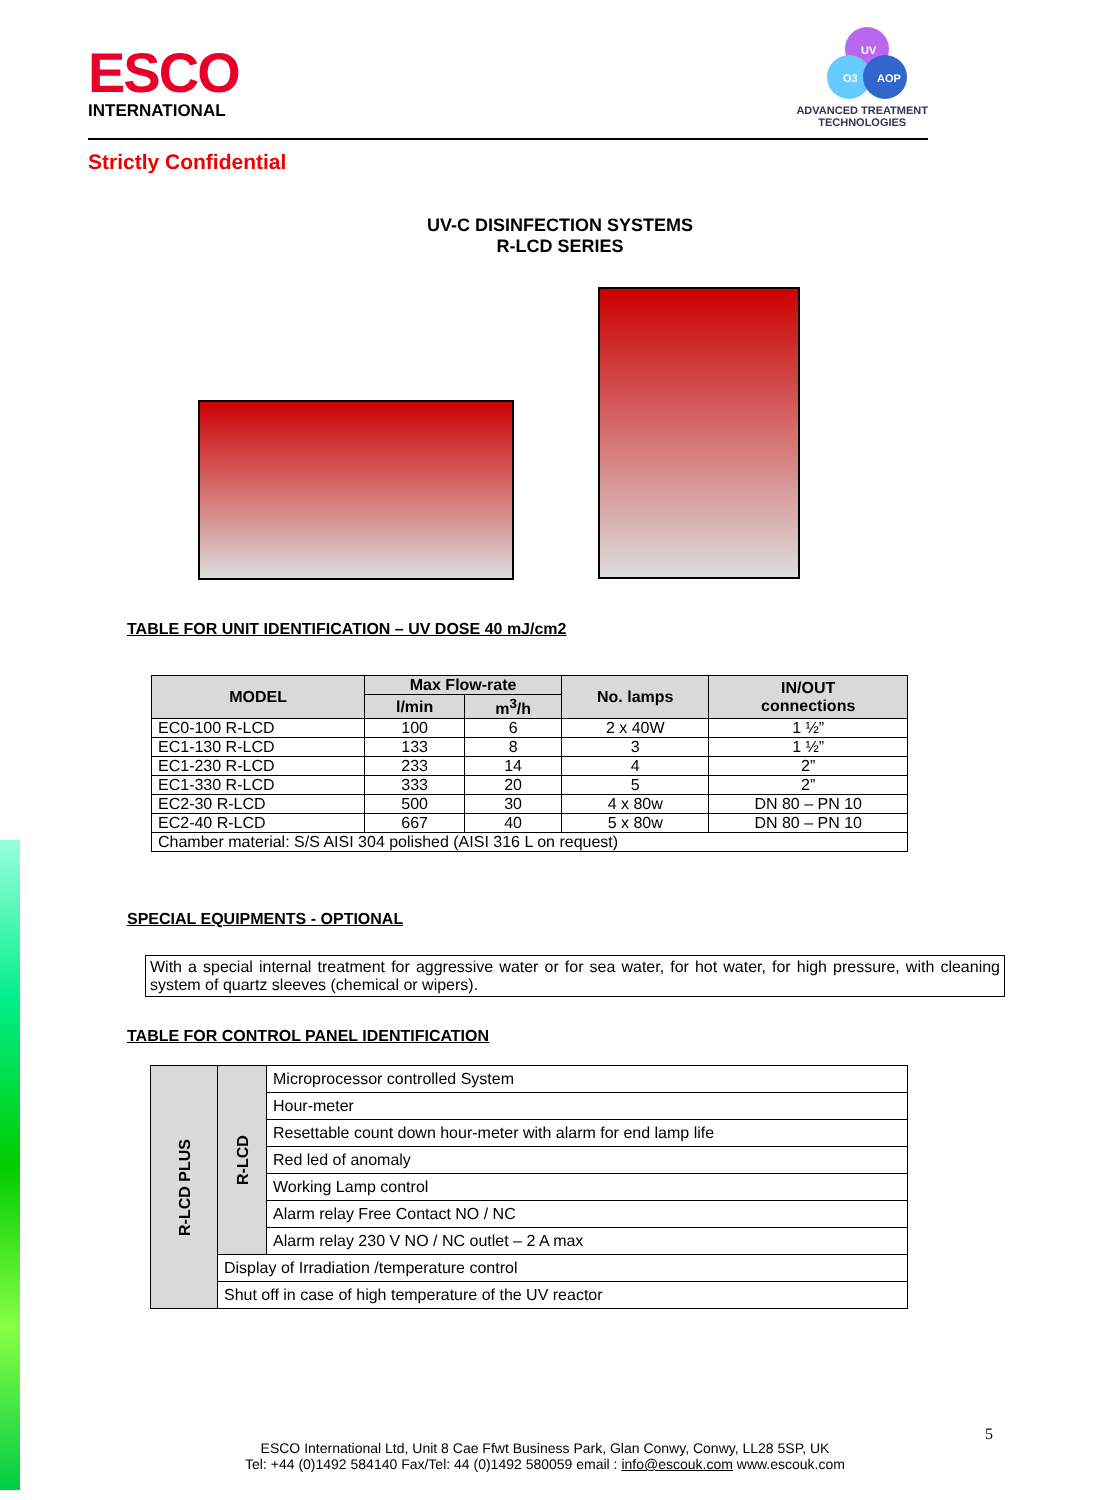ESCO
INTERNATIONAL
UV
O3
AOP
ADVANCED TREATMENT
TECHNOLOGIES
Strictly Confidential
UV-C DISINFECTION SYSTEMS
R-LCD SERIES
TABLE FOR UNIT IDENTIFICATION – UV DOSE 40 mJ/cm2
| MODEL | Max Flow-rate | | No. lamps | IN/OUT connections |
| --- | --- | --- | --- | --- |
| | l/min | m<sup>3</sup>/h | | |
| EC0-100 R-LCD | 100 | 6 | 2 x 40W | 1 ½” |
| EC1-130 R-LCD | 133 | 8 | 3 | 1 ½” |
| EC1-230 R-LCD | 233 | 14 | 4 | 2” |
| EC1-330 R-LCD | 333 | 20 | 5 | 2” |
| EC2-30 R-LCD | 500 | 30 | 4 x 80w | DN 80 – PN 10 |
| EC2-40 R-LCD | 667 | 40 | 5 x 80w | DN 80 – PN 10 |
| Chamber material: S/S AISI 304 polished (AISI 316 L on request) | | | | |
SPECIAL EQUIPMENTS - OPTIONAL
With a special internal treatment for aggressive water or for sea water, for hot water, for high pressure, with cleaning system of quartz sleeves (chemical or wipers).
TABLE FOR CONTROL PANEL IDENTIFICATION
| R-LCD PLUS | R-LCD | Microprocessor controlled System |
| | | Hour-meter |
| | | Resettable count down hour-meter with alarm for end lamp life |
| | | Red led of anomaly |
| | | Working Lamp control |
| | | Alarm relay Free Contact NO / NC |
| | | Alarm relay 230 V NO / NC outlet – 2 A max |
| | Display of Irradiation /temperature control | |
| | Shut off in case of high temperature of the UV reactor | |
5
ESCO International Ltd, Unit 8 Cae Ffwt Business Park, Glan Conwy, Conwy, LL28 5SP, UK
Tel: +44 (0)1492 584140 Fax/Tel: 44 (0)1492 580059 email : info@escouk.com www.escouk.com